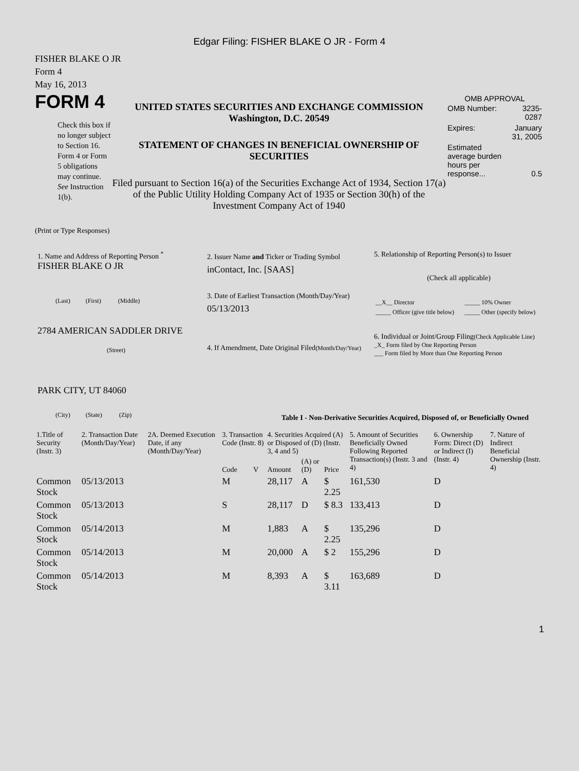Edgar Filing: FISHER BLAKE O JR - Form 4
FISHER BLAKE O JR
Form 4
May 16, 2013
FORM 4
Check this box if no longer subject to Section 16. Form 4 or Form 5 obligations may continue. See Instruction 1(b).
UNITED STATES SECURITIES AND EXCHANGE COMMISSION
Washington, D.C. 20549
STATEMENT OF CHANGES IN BENEFICIAL OWNERSHIP OF SECURITIES
Filed pursuant to Section 16(a) of the Securities Exchange Act of 1934, Section 17(a) of the Public Utility Holding Company Act of 1935 or Section 30(h) of the Investment Company Act of 1940
OMB APPROVAL
| OMB Number: | 3235-0287 |
| Expires: | January 31, 2005 |
| Estimated average burden hours per response... | 0.5 |
(Print or Type Responses)
1. Name and Address of Reporting Person <sup>*</sup>
FISHER BLAKE O JR
(Last) (First) (Middle)
2784 AMERICAN SADDLER DRIVE
(Street)
PARK CITY, UT 84060
(City) (State) (Zip)
2. Issuer Name and Ticker or Trading Symbol
inContact, Inc. [SAAS]
3. Date of Earliest Transaction (Month/Day/Year)
05/13/2013
4. If Amendment, Date Original Filed(Month/Day/Year)
5. Relationship of Reporting Person(s) to Issuer
(Check all applicable)
| __X__ Director | _____ 10% Owner |
| _____ Officer (give title below) | _____ Other (specify below) |
6. Individual or Joint/Group Filing(Check Applicable Line)
_X_ Form filed by One Reporting Person
___ Form filed by More than One Reporting Person
Table I - Non-Derivative Securities Acquired, Disposed of, or Beneficially Owned
| 1.Title of Security (Instr. 3) | 2. Transaction Date (Month/Day/Year) | 2A. Deemed Execution Date, if any (Month/Day/Year) | 3. Transaction Code (Instr. 8) | | 4. Securities Acquired (A) or Disposed of (D) (Instr. 3, 4 and 5) | | | 5. Amount of Securities Beneficially Owned Following Reported Transaction(s) (Instr. 3 and 4) | 6. Ownership Form: Direct (D) or Indirect (I) (Instr. 4) | 7. Nature of Indirect Beneficial Ownership (Instr. 4) |
| --- | --- | --- | --- | --- | --- | --- | --- | --- | --- | --- |
| | | | Code | V | Amount | (A) or (D) | Price | | | |
| Common Stock | 05/13/2013 | | M | | 28,117 | A | $ 2.25 | 161,530 | D | |
| Common Stock | 05/13/2013 | | S | | 28,117 | D | $ 8.3 | 133,413 | D | |
| Common Stock | 05/14/2013 | | M | | 1,883 | A | $ 2.25 | 135,296 | D | |
| Common Stock | 05/14/2013 | | M | | 20,000 | A | $ 2 | 155,296 | D | |
| Common Stock | 05/14/2013 | | M | | 8,393 | A | $ 3.11 | 163,689 | D | |
1